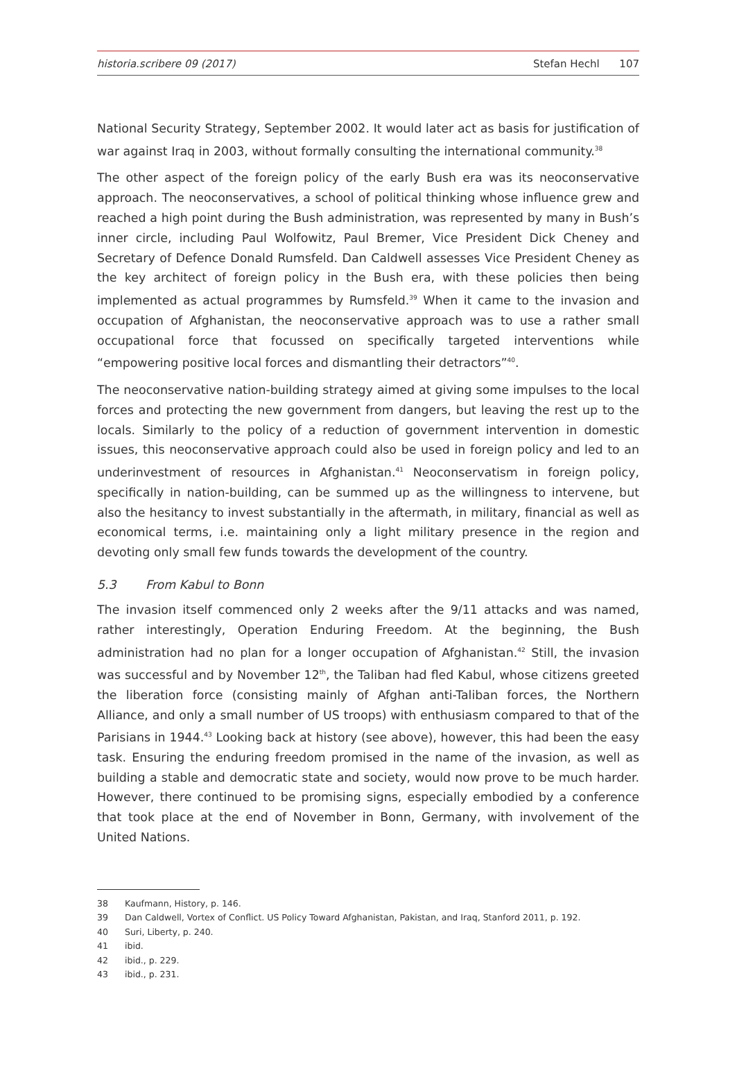historia.scribere 09 (2017) Stefan Hechl 107
National Security Strategy, September 2002. It would later act as basis for justification of war against Iraq in 2003, without formally consulting the international community.<sup>38</sup>
The other aspect of the foreign policy of the early Bush era was its neoconservative approach. The neoconservatives, a school of political thinking whose influence grew and reached a high point during the Bush administration, was represented by many in Bush’s inner circle, including Paul Wolfowitz, Paul Bremer, Vice President Dick Cheney and Secretary of Defence Donald Rumsfeld. Dan Caldwell assesses Vice President Cheney as the key architect of foreign policy in the Bush era, with these policies then being implemented as actual programmes by Rumsfeld.<sup>39</sup> When it came to the invasion and occupation of Afghanistan, the neoconservative approach was to use a rather small occupational force that focussed on specifically targeted interventions while “empowering positive local forces and dismantling their detractors”<sup>40</sup>.
The neoconservative nation-building strategy aimed at giving some impulses to the local forces and protecting the new government from dangers, but leaving the rest up to the locals. Similarly to the policy of a reduction of government intervention in domestic issues, this neoconservative approach could also be used in foreign policy and led to an underinvestment of resources in Afghanistan.<sup>41</sup> Neoconservatism in foreign policy, specifically in nation-building, can be summed up as the willingness to intervene, but also the hesitancy to invest substantially in the aftermath, in military, financial as well as economical terms, i.e. maintaining only a light military presence in the region and devoting only small few funds towards the development of the country.
5.3 From Kabul to Bonn
The invasion itself commenced only 2 weeks after the 9/11 attacks and was named, rather interestingly, Operation Enduring Freedom. At the beginning, the Bush administration had no plan for a longer occupation of Afghanistan.<sup>42</sup> Still, the invasion was successful and by November 12<sup>th</sup>, the Taliban had fled Kabul, whose citizens greeted the liberation force (consisting mainly of Afghan anti-Taliban forces, the Northern Alliance, and only a small number of US troops) with enthusiasm compared to that of the Parisians in 1944.<sup>43</sup> Looking back at history (see above), however, this had been the easy task. Ensuring the enduring freedom promised in the name of the invasion, as well as building a stable and democratic state and society, would now prove to be much harder. However, there continued to be promising signs, especially embodied by a conference that took place at the end of November in Bonn, Germany, with involvement of the United Nations.
38 Kaufmann, History, p. 146.
39 Dan Caldwell, Vortex of Conflict. US Policy Toward Afghanistan, Pakistan, and Iraq, Stanford 2011, p. 192.
40 Suri, Liberty, p. 240.
41 ibid.
42 ibid., p. 229.
43 ibid., p. 231.